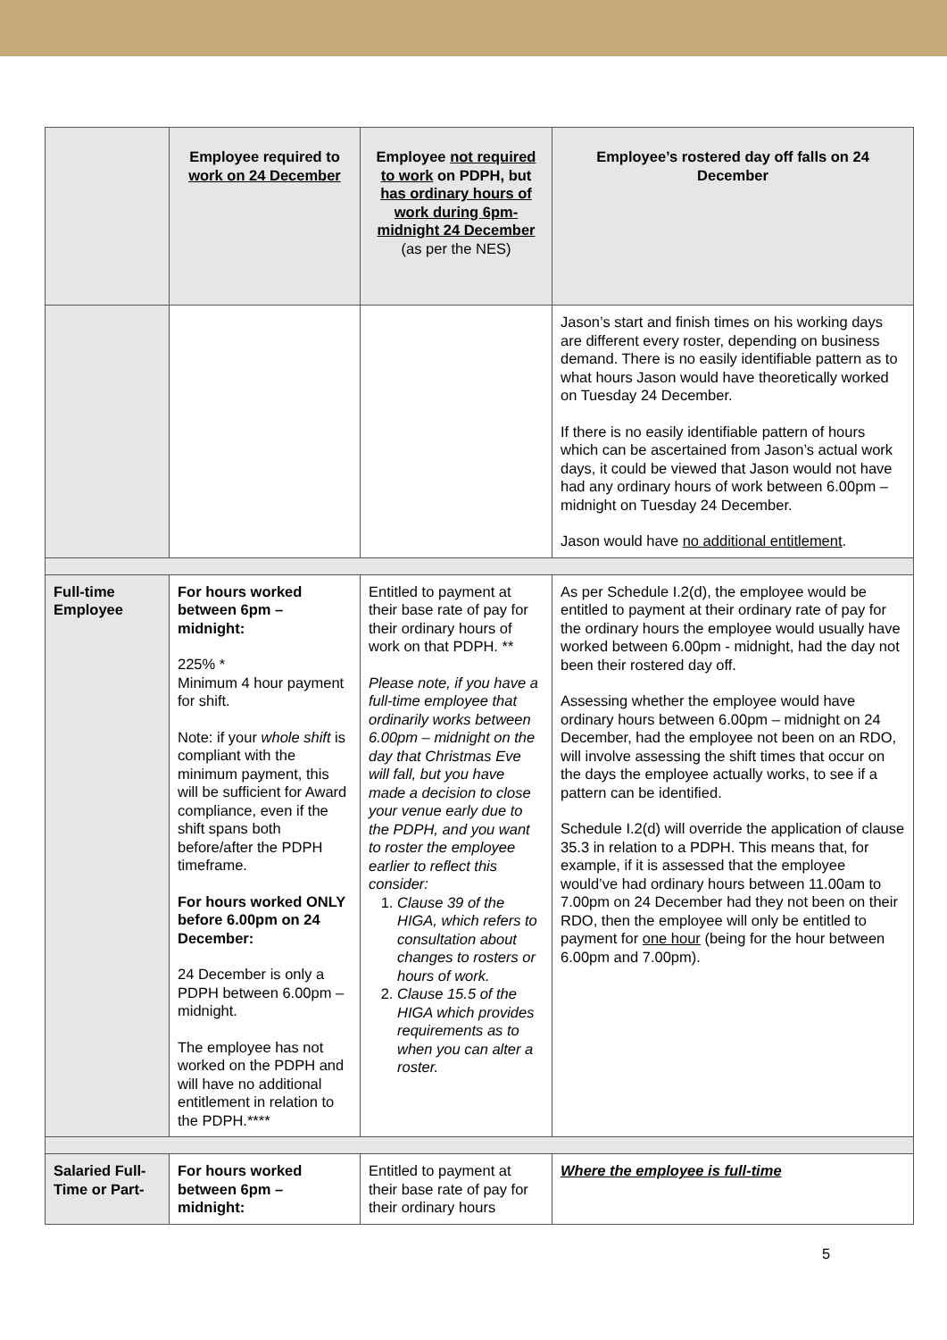| | Employee required to work on 24 December | Employee not required to work on PDPH, but has ordinary hours of work during 6pm-midnight 24 December (as per the NES) | Employee’s rostered day off falls on 24 December |
| --- | --- | --- | --- |
| | | | Jason’s start and finish times on his working days are different every roster, depending on business demand. There is no easily identifiable pattern as to what hours Jason would have theoretically worked on Tuesday 24 December. If there is no easily identifiable pattern of hours which can be ascertained from Jason’s actual work days, it could be viewed that Jason would not have had any ordinary hours of work between 6.00pm – midnight on Tuesday 24 December. Jason would have no additional entitlement . |
| Full-time Employee | For hours worked between 6pm – midnight: 225% * Minimum 4 hour payment for shift. Note: if your whole shift is compliant with the minimum payment, this will be sufficient for Award compliance, even if the shift spans both before/after the PDPH timeframe. For hours worked ONLY before 6.00pm on 24 December: 24 December is only a PDPH between 6.00pm – midnight. The employee has not worked on the PDPH and will have no additional entitlement in relation to the PDPH.**** | Entitled to payment at their base rate of pay for their ordinary hours of work on that PDPH. ** Please note, if you have a full-time employee that ordinarily works between 6.00pm – midnight on the day that Christmas Eve will fall, but you have made a decision to close your venue early due to the PDPH, and you want to roster the employee earlier to reflect this consider: 1. Clause 39 of the HIGA, which refers to consultation about changes to rosters or hours of work. 2. Clause 15.5 of the HIGA which provides requirements as to when you can alter a roster. | As per Schedule I.2(d), the employee would be entitled to payment at their ordinary rate of pay for the ordinary hours the employee would usually have worked between 6.00pm - midnight, had the day not been their rostered day off. Assessing whether the employee would have ordinary hours between 6.00pm – midnight on 24 December, had the employee not been on an RDO, will involve assessing the shift times that occur on the days the employee actually works, to see if a pattern can be identified. Schedule I.2(d) will override the application of clause 35.3 in relation to a PDPH. This means that, for example, if it is assessed that the employee would’ve had ordinary hours between 11.00am to 7.00pm on 24 December had they not been on their RDO, then the employee will only be entitled to payment for one hour (being for the hour between 6.00pm and 7.00pm). |
| Salaried Full-Time or Part- | For hours worked between 6pm – midnight: | Entitled to payment at their base rate of pay for their ordinary hours | Where the employee is full-time |
5